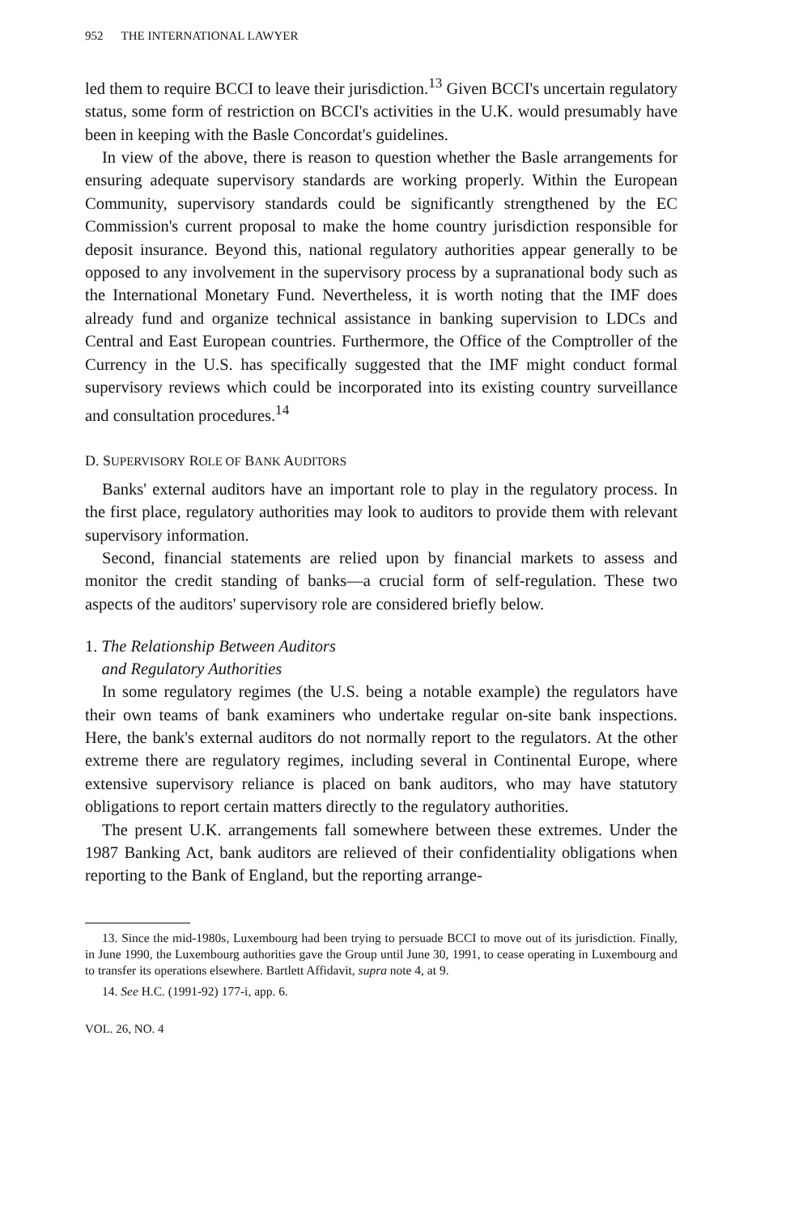952 THE INTERNATIONAL LAWYER
led them to require BCCI to leave their jurisdiction.<sup>13</sup> Given BCCI's uncertain regulatory status, some form of restriction on BCCI's activities in the U.K. would presumably have been in keeping with the Basle Concordat's guidelines.
In view of the above, there is reason to question whether the Basle arrangements for ensuring adequate supervisory standards are working properly. Within the European Community, supervisory standards could be significantly strengthened by the EC Commission's current proposal to make the home country jurisdiction responsible for deposit insurance. Beyond this, national regulatory authorities appear generally to be opposed to any involvement in the supervisory process by a supranational body such as the International Monetary Fund. Nevertheless, it is worth noting that the IMF does already fund and organize technical assistance in banking supervision to LDCs and Central and East European countries. Furthermore, the Office of the Comptroller of the Currency in the U.S. has specifically suggested that the IMF might conduct formal supervisory reviews which could be incorporated into its existing country surveillance and consultation procedures.<sup>14</sup>
D. SUPERVISORY ROLE OF BANK AUDITORS
Banks' external auditors have an important role to play in the regulatory process. In the first place, regulatory authorities may look to auditors to provide them with relevant supervisory information.
Second, financial statements are relied upon by financial markets to assess and monitor the credit standing of banks—a crucial form of self-regulation. These two aspects of the auditors' supervisory role are considered briefly below.
1. The Relationship Between Auditors
and Regulatory Authorities
In some regulatory regimes (the U.S. being a notable example) the regulators have their own teams of bank examiners who undertake regular on-site bank inspections. Here, the bank's external auditors do not normally report to the regulators. At the other extreme there are regulatory regimes, including several in Continental Europe, where extensive supervisory reliance is placed on bank auditors, who may have statutory obligations to report certain matters directly to the regulatory authorities.
The present U.K. arrangements fall somewhere between these extremes. Under the 1987 Banking Act, bank auditors are relieved of their confidentiality obligations when reporting to the Bank of England, but the reporting arrange-
13. Since the mid-1980s, Luxembourg had been trying to persuade BCCI to move out of its jurisdiction. Finally, in June 1990, the Luxembourg authorities gave the Group until June 30, 1991, to cease operating in Luxembourg and to transfer its operations elsewhere. Bartlett Affidavit, supra note 4, at 9.
14. See H.C. (1991-92) 177-i, app. 6.
VOL. 26, NO. 4